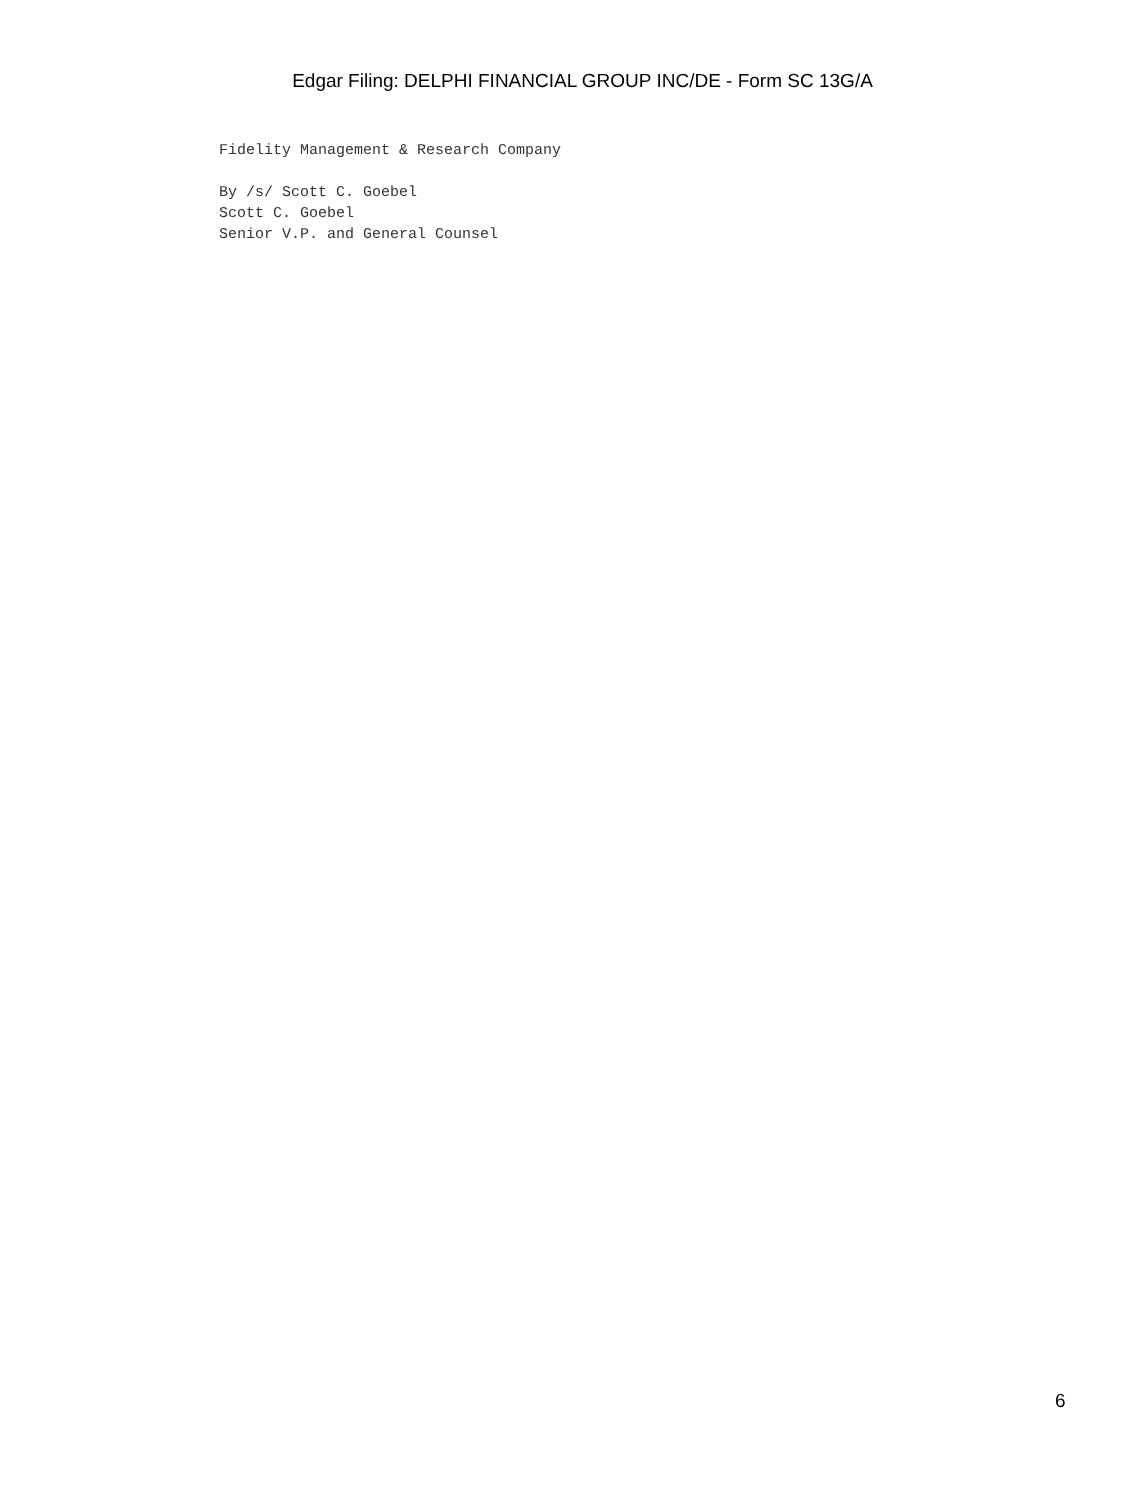Edgar Filing: DELPHI FINANCIAL GROUP INC/DE - Form SC 13G/A
Fidelity Management & Research Company

By /s/ Scott C. Goebel
Scott C. Goebel
Senior V.P. and General Counsel
6